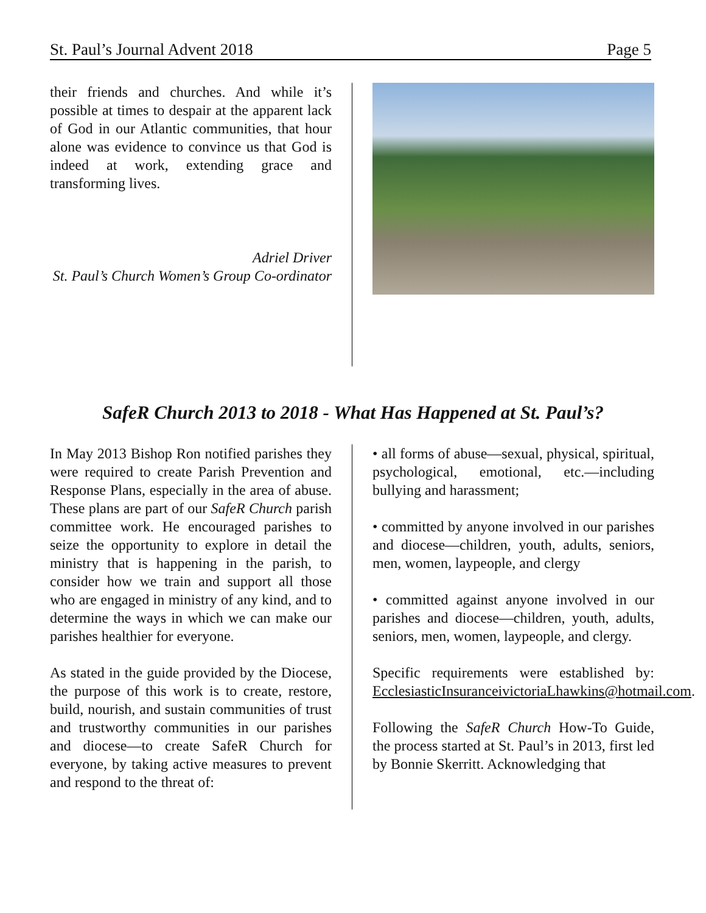St. Paul’s Journal Advent 2018 Page 5
their friends and churches. And while it’s possible at times to despair at the apparent lack of God in our Atlantic communities, that hour alone was evidence to convince us that God is indeed at work, extending grace and transforming lives.
Adriel Driver
St. Paul’s Church Women’s Group Co-ordinator
SafeR Church 2013 to 2018 - What Has Happened at St. Paul’s?
In May 2013 Bishop Ron notified parishes they were required to create Parish Prevention and Response Plans, especially in the area of abuse. These plans are part of our SafeR Church parish committee work. He encouraged parishes to seize the opportunity to explore in detail the ministry that is happening in the parish, to consider how we train and support all those who are engaged in ministry of any kind, and to determine the ways in which we can make our parishes healthier for everyone.
As stated in the guide provided by the Diocese, the purpose of this work is to create, restore, build, nourish, and sustain communities of trust and trustworthy communities in our parishes and diocese—to create SafeR Church for everyone, by taking active measures to prevent and respond to the threat of:
• all forms of abuse—sexual, physical, spiritual, psychological, emotional, etc.—including bullying and harassment;
• committed by anyone involved in our parishes and diocese—children, youth, adults, seniors, men, women, laypeople, and clergy
• committed against anyone involved in our parishes and diocese—children, youth, adults, seniors, men, women, laypeople, and clergy.
Specific requirements were established by: EcclesiasticInsuranceivictoriaLhawkins@hotmail.com.
Following the SafeR Church How-To Guide, the process started at St. Paul’s in 2013, first led by Bonnie Skerritt. Acknowledging that